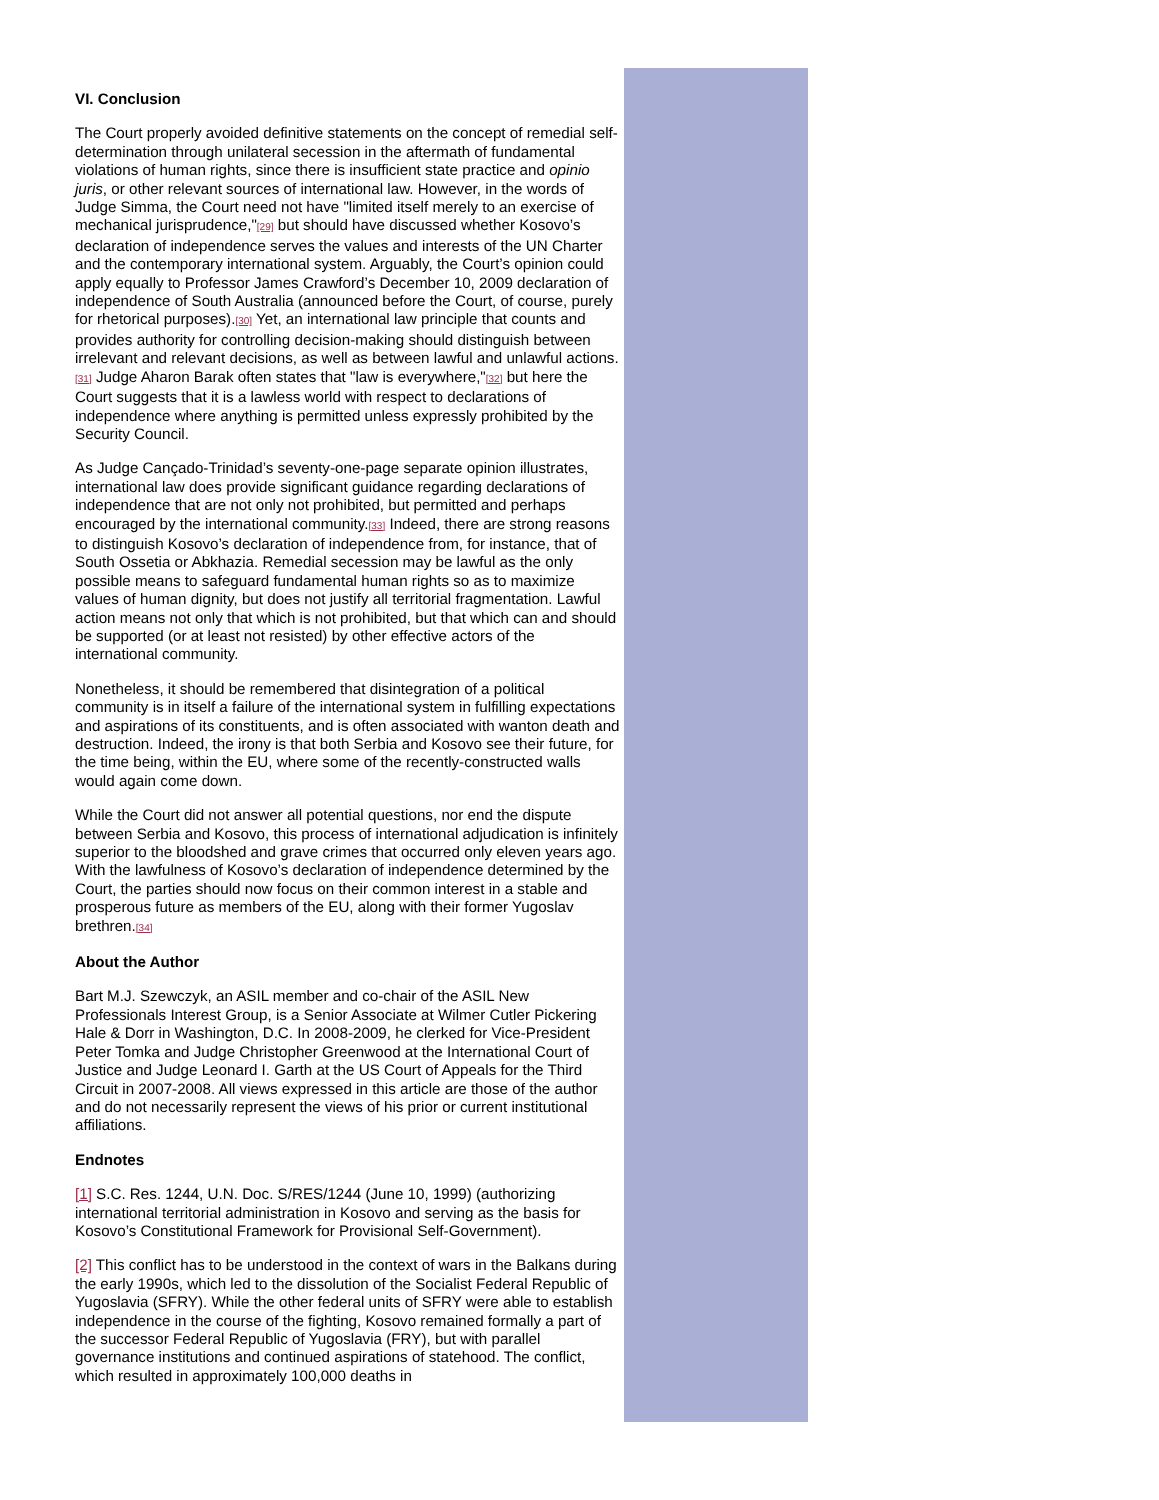VI. Conclusion
The Court properly avoided definitive statements on the concept of remedial self-determination through unilateral secession in the aftermath of fundamental violations of human rights, since there is insufficient state practice and opinio juris, or other relevant sources of international law. However, in the words of Judge Simma, the Court need not have "limited itself merely to an exercise of mechanical jurisprudence,"[29] but should have discussed whether Kosovo’s declaration of independence serves the values and interests of the UN Charter and the contemporary international system. Arguably, the Court’s opinion could apply equally to Professor James Crawford’s December 10, 2009 declaration of independence of South Australia (announced before the Court, of course, purely for rhetorical purposes).[30] Yet, an international law principle that counts and provides authority for controlling decision-making should distinguish between irrelevant and relevant decisions, as well as between lawful and unlawful actions.[31] Judge Aharon Barak often states that "law is everywhere,"[32] but here the Court suggests that it is a lawless world with respect to declarations of independence where anything is permitted unless expressly prohibited by the Security Council.
As Judge Cançado-Trinidad’s seventy-one-page separate opinion illustrates, international law does provide significant guidance regarding declarations of independence that are not only not prohibited, but permitted and perhaps encouraged by the international community.[33] Indeed, there are strong reasons to distinguish Kosovo’s declaration of independence from, for instance, that of South Ossetia or Abkhazia. Remedial secession may be lawful as the only possible means to safeguard fundamental human rights so as to maximize values of human dignity, but does not justify all territorial fragmentation. Lawful action means not only that which is not prohibited, but that which can and should be supported (or at least not resisted) by other effective actors of the international community.
Nonetheless, it should be remembered that disintegration of a political community is in itself a failure of the international system in fulfilling expectations and aspirations of its constituents, and is often associated with wanton death and destruction. Indeed, the irony is that both Serbia and Kosovo see their future, for the time being, within the EU, where some of the recently-constructed walls would again come down.
While the Court did not answer all potential questions, nor end the dispute between Serbia and Kosovo, this process of international adjudication is infinitely superior to the bloodshed and grave crimes that occurred only eleven years ago. With the lawfulness of Kosovo’s declaration of independence determined by the Court, the parties should now focus on their common interest in a stable and prosperous future as members of the EU, along with their former Yugoslav brethren.[34]
About the Author
Bart M.J. Szewczyk, an ASIL member and co-chair of the ASIL New Professionals Interest Group, is a Senior Associate at Wilmer Cutler Pickering Hale & Dorr in Washington, D.C. In 2008-2009, he clerked for Vice-President Peter Tomka and Judge Christopher Greenwood at the International Court of Justice and Judge Leonard I. Garth at the US Court of Appeals for the Third Circuit in 2007-2008. All views expressed in this article are those of the author and do not necessarily represent the views of his prior or current institutional affiliations.
Endnotes
[1] S.C. Res. 1244, U.N. Doc. S/RES/1244 (June 10, 1999) (authorizing international territorial administration in Kosovo and serving as the basis for Kosovo’s Constitutional Framework for Provisional Self-Government).
[2] This conflict has to be understood in the context of wars in the Balkans during the early 1990s, which led to the dissolution of the Socialist Federal Republic of Yugoslavia (SFRY). While the other federal units of SFRY were able to establish independence in the course of the fighting, Kosovo remained formally a part of the successor Federal Republic of Yugoslavia (FRY), but with parallel governance institutions and continued aspirations of statehood. The conflict, which resulted in approximately 100,000 deaths in